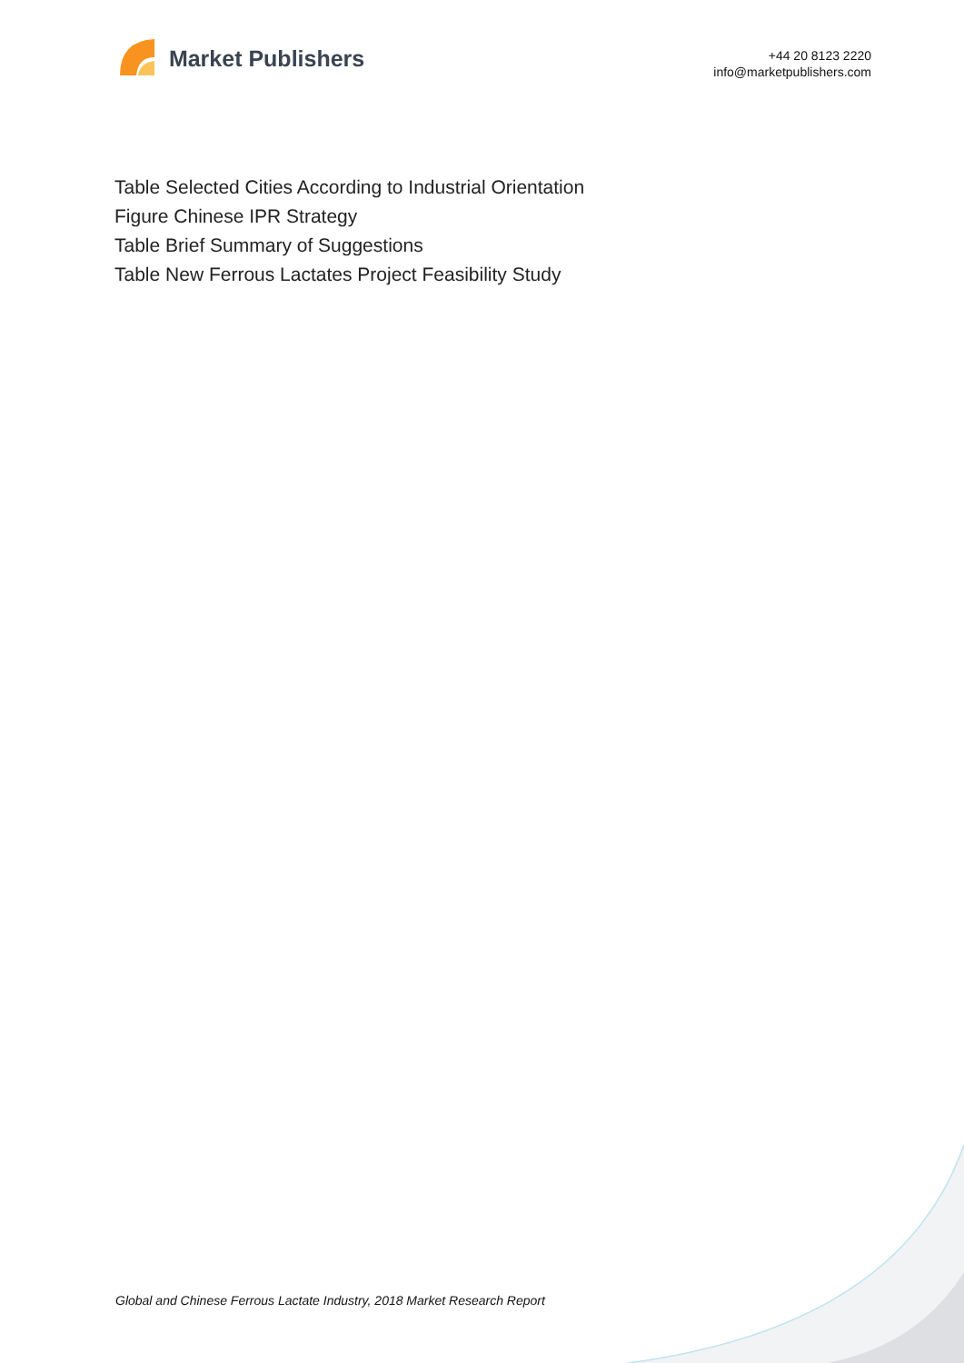Market Publishers
+44 20 8123 2220
info@marketpublishers.com
Table Selected Cities According to Industrial Orientation
Figure Chinese IPR Strategy
Table Brief Summary of Suggestions
Table New Ferrous Lactates Project Feasibility Study
Global and Chinese Ferrous Lactate Industry, 2018 Market Research Report